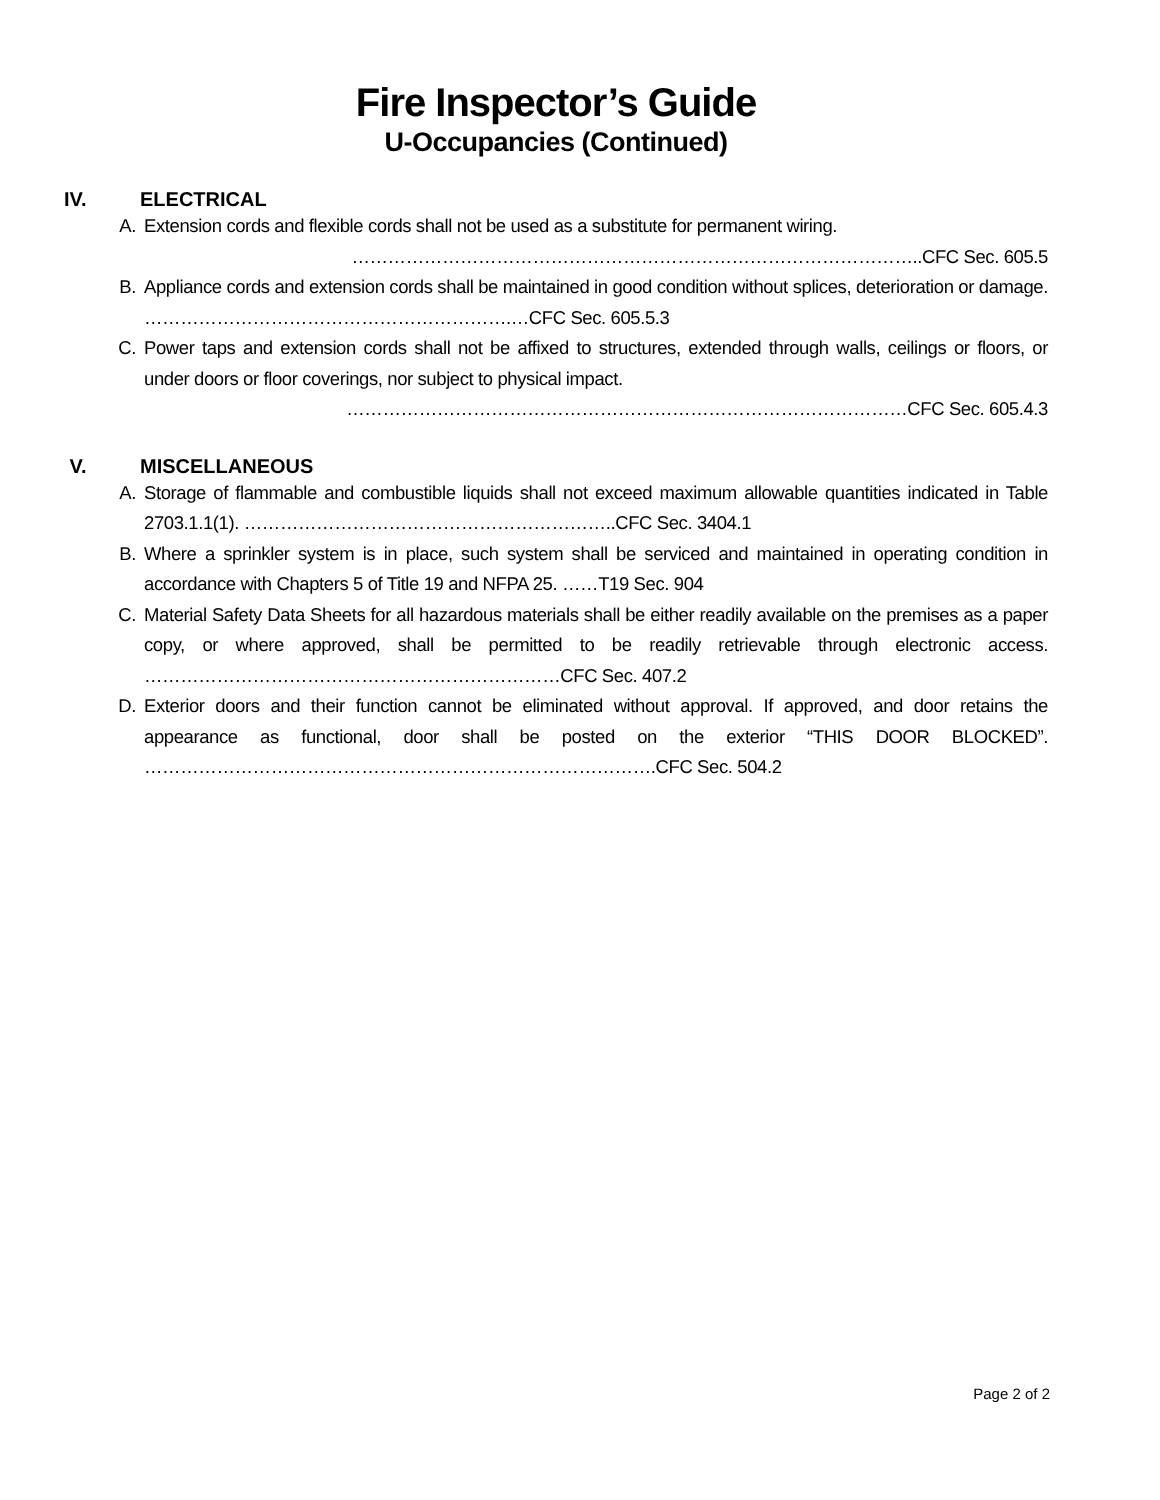Fire Inspector’s Guide
U-Occupancies (Continued)
IV. ELECTRICAL
A. Extension cords and flexible cords shall not be used as a substitute for permanent wiring.
…………………………………………………………………………………..CFC Sec. 605.5
B. Appliance cords and extension cords shall be maintained in good condition without splices, deterioration or damage. …………………………………………………….…CFC Sec. 605.5.3
C. Power taps and extension cords shall not be affixed to structures, extended through walls, ceilings or floors, or under doors or floor coverings, nor subject to physical impact.
…………………………………………………………………………………CFC Sec. 605.4.3
V. MISCELLANEOUS
A. Storage of flammable and combustible liquids shall not exceed maximum allowable quantities indicated in Table 2703.1.1(1). ……………………………………………………..CFC Sec. 3404.1
B. Where a sprinkler system is in place, such system shall be serviced and maintained in operating condition in accordance with Chapters 5 of Title 19 and NFPA 25. ……T19 Sec. 904
C. Material Safety Data Sheets for all hazardous materials shall be either readily available on the premises as a paper copy, or where approved, shall be permitted to be readily retrievable through electronic access. ……………………………………………………………CFC Sec. 407.2
D. Exterior doors and their function cannot be eliminated without approval. If approved, and door retains the appearance as functional, door shall be posted on the exterior “THIS DOOR BLOCKED”. ………………………………………………………………………….CFC Sec. 504.2
Page 2 of 2